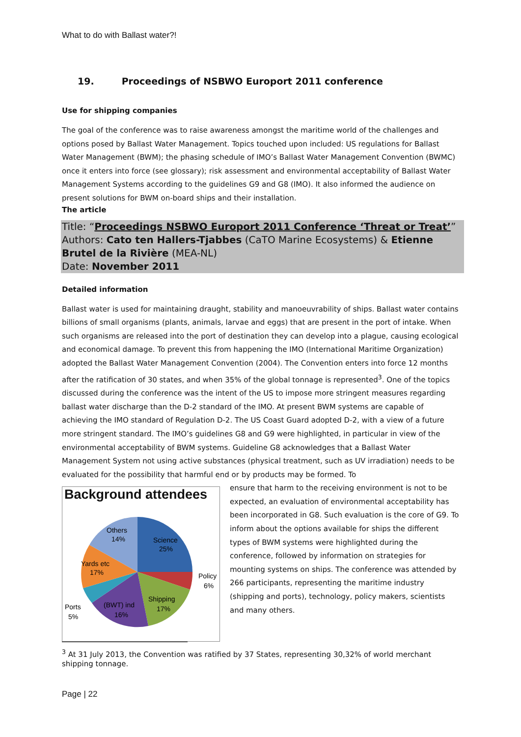What to do with Ballast water?!
19. Proceedings of NSBWO Europort 2011 conference
Use for shipping companies
The goal of the conference was to raise awareness amongst the maritime world of the challenges and options posed by Ballast Water Management. Topics touched upon included: US regulations for Ballast Water Management (BWM); the phasing schedule of IMO’s Ballast Water Management Convention (BWMC) once it enters into force (see glossary); risk assessment and environmental acceptability of Ballast Water Management Systems according to the guidelines G9 and G8 (IMO). It also informed the audience on present solutions for BWM on-board ships and their installation.
The article
Title: “Proceedings NSBWO Europort 2011 Conference ‘Threat or Treat’”
Authors: Cato ten Hallers-Tjabbes (CaTO Marine Ecosystems) & Etienne Brutel de la Rivière (MEA-NL)
Date: November 2011
Detailed information
Ballast water is used for maintaining draught, stability and manoeuvrability of ships. Ballast water contains billions of small organisms (plants, animals, larvae and eggs) that are present in the port of intake. When such organisms are released into the port of destination they can develop into a plague, causing ecological and economical damage. To prevent this from happening the IMO (International Maritime Organization) adopted the Ballast Water Management Convention (2004). The Convention enters into force 12 months after the ratification of 30 states, and when 35% of the global tonnage is represented<sup>3</sup>. One of the topics discussed during the conference was the intent of the US to impose more stringent measures regarding ballast water discharge than the D-2 standard of the IMO. At present BWM systems are capable of achieving the IMO standard of Regulation D-2. The US Coast Guard adopted D-2, with a view of a future more stringent standard. The IMO’s guidelines G8 and G9 were highlighted, in particular in view of the environmental acceptability of BWM systems. Guideline G8 acknowledges that a Ballast Water Management System not using active substances (physical treatment, such as UV irradiation) needs to be evaluated for the possibility that harmful end or by products may be formed. To
Background attendees
Others
14%
Science
25%
Yards etc
17%
Policy
6%
Shipping
17%
(BWT) ind
16%
Ports
5%
ensure that harm to the receiving environment is not to be expected, an evaluation of environmental acceptability has been incorporated in G8. Such evaluation is the core of G9. To inform about the options available for ships the different types of BWM systems were highlighted during the conference, followed by information on strategies for mounting systems on ships. The conference was attended by 266 participants, representing the maritime industry (shipping and ports), technology, policy makers, scientists and many others.
<sup>3</sup> At 31 July 2013, the Convention was ratified by 37 States, representing 30,32% of world merchant shipping tonnage.
Page | 22